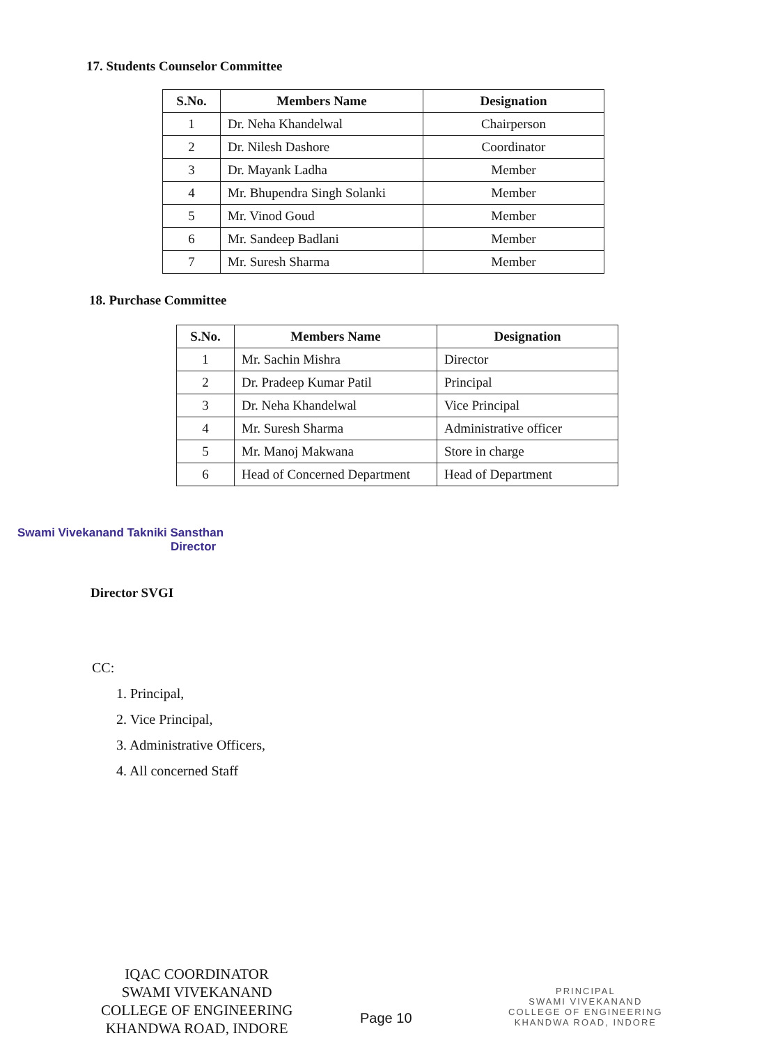17. Students Counselor Committee
| S.No. | Members Name | Designation |
| --- | --- | --- |
| 1 | Dr. Neha Khandelwal | Chairperson |
| 2 | Dr. Nilesh Dashore | Coordinator |
| 3 | Dr. Mayank Ladha | Member |
| 4 | Mr. Bhupendra Singh Solanki | Member |
| 5 | Mr. Vinod Goud | Member |
| 6 | Mr. Sandeep Badlani | Member |
| 7 | Mr. Suresh Sharma | Member |
18. Purchase Committee
| S.No. | Members Name | Designation |
| --- | --- | --- |
| 1 | Mr. Sachin Mishra | Director |
| 2 | Dr. Pradeep Kumar Patil | Principal |
| 3 | Dr. Neha Khandelwal | Vice Principal |
| 4 | Mr. Suresh Sharma | Administrative officer |
| 5 | Mr. Manoj Makwana | Store in charge |
| 6 | Head of Concerned Department | Head of Department |
Swami Vivekanand Takniki Sansthan
Director
Director SVGI
CC:
1. Principal,
2. Vice Principal,
3. Administrative Officers,
4. All concerned Staff
IQAC COORDINATOR
SWAMI VIVEKANAND
COLLEGE OF ENGINEERING
KHANDWA ROAD, INDORE
Page 10
PRINCIPAL
SWAMI VIVEKANAND
COLLEGE OF ENGINEERING
KHANDWA ROAD, INDORE